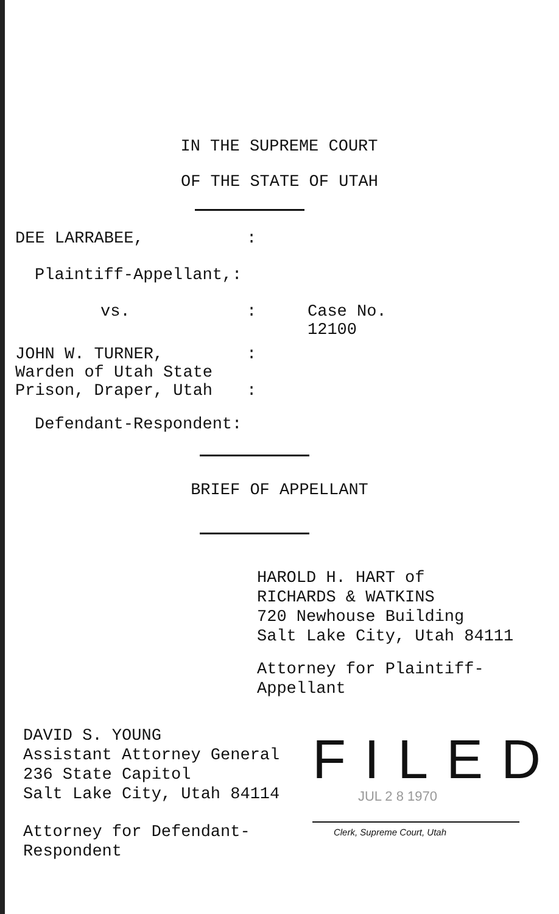IN THE SUPREME COURT
OF THE STATE OF UTAH
DEE LARRABEE,:
Plaintiff-Appellant,:
vs.: Case No.
12100
JOHN W. TURNER,
Warden of Utah State
Prison, Draper, Utah:
:
Defendant-Respondent:
BRIEF OF APPELLANT
HAROLD H. HART of
RICHARDS & WATKINS
720 Newhouse Building
Salt Lake City, Utah 84111
Attorney for Plaintiff-
Appellant
DAVID S. YOUNG
Assistant Attorney General
236 State Capitol
Salt Lake City, Utah 84114
Attorney for Defendant-
Respondent
FILED
JUL 2 8 1970
Clerk, Supreme Court, Utah